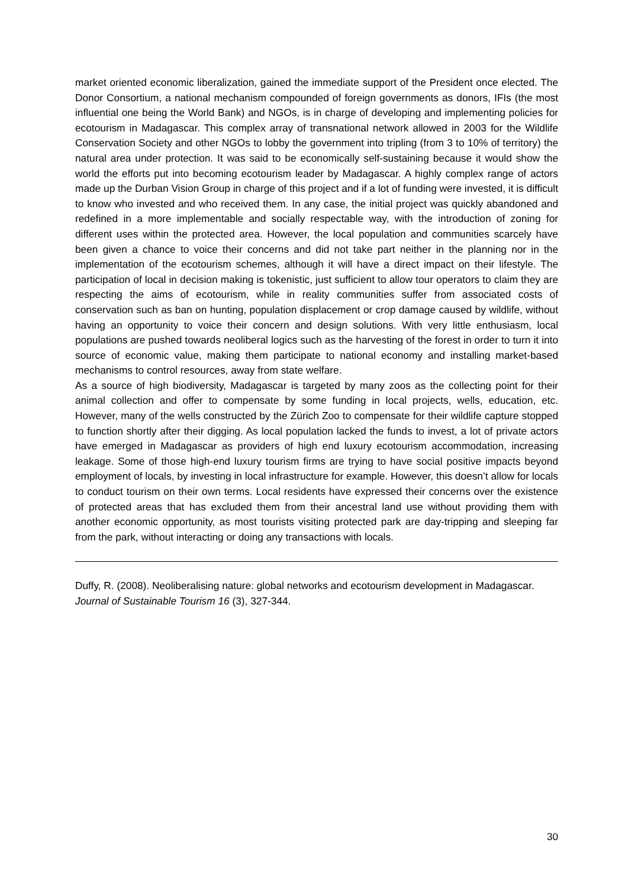market oriented economic liberalization, gained the immediate support of the President once elected. The Donor Consortium, a national mechanism compounded of foreign governments as donors, IFIs (the most influential one being the World Bank) and NGOs, is in charge of developing and implementing policies for ecotourism in Madagascar. This complex array of transnational network allowed in 2003 for the Wildlife Conservation Society and other NGOs to lobby the government into tripling (from 3 to 10% of territory) the natural area under protection. It was said to be economically self-sustaining because it would show the world the efforts put into becoming ecotourism leader by Madagascar. A highly complex range of actors made up the Durban Vision Group in charge of this project and if a lot of funding were invested, it is difficult to know who invested and who received them. In any case, the initial project was quickly abandoned and redefined in a more implementable and socially respectable way, with the introduction of zoning for different uses within the protected area. However, the local population and communities scarcely have been given a chance to voice their concerns and did not take part neither in the planning nor in the implementation of the ecotourism schemes, although it will have a direct impact on their lifestyle. The participation of local in decision making is tokenistic, just sufficient to allow tour operators to claim they are respecting the aims of ecotourism, while in reality communities suffer from associated costs of conservation such as ban on hunting, population displacement or crop damage caused by wildlife, without having an opportunity to voice their concern and design solutions. With very little enthusiasm, local populations are pushed towards neoliberal logics such as the harvesting of the forest in order to turn it into source of economic value, making them participate to national economy and installing market-based mechanisms to control resources, away from state welfare.
As a source of high biodiversity, Madagascar is targeted by many zoos as the collecting point for their animal collection and offer to compensate by some funding in local projects, wells, education, etc. However, many of the wells constructed by the Zürich Zoo to compensate for their wildlife capture stopped to function shortly after their digging. As local population lacked the funds to invest, a lot of private actors have emerged in Madagascar as providers of high end luxury ecotourism accommodation, increasing leakage. Some of those high-end luxury tourism firms are trying to have social positive impacts beyond employment of locals, by investing in local infrastructure for example. However, this doesn’t allow for locals to conduct tourism on their own terms. Local residents have expressed their concerns over the existence of protected areas that has excluded them from their ancestral land use without providing them with another economic opportunity, as most tourists visiting protected park are day-tripping and sleeping far from the park, without interacting or doing any transactions with locals.
Duffy, R. (2008). Neoliberalising nature: global networks and ecotourism development in Madagascar. Journal of Sustainable Tourism 16 (3), 327-344.
30